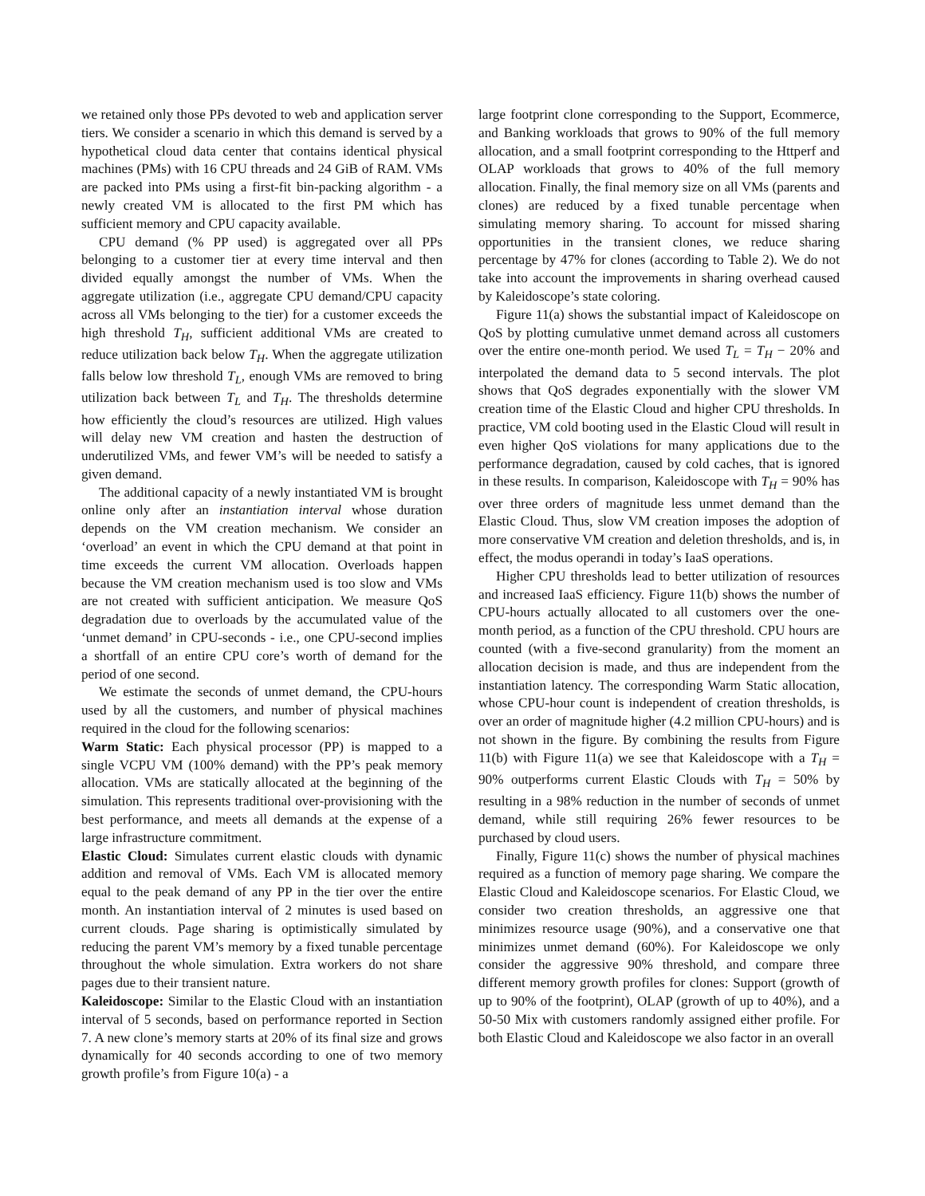we retained only those PPs devoted to web and application server tiers. We consider a scenario in which this demand is served by a hypothetical cloud data center that contains identical physical machines (PMs) with 16 CPU threads and 24 GiB of RAM. VMs are packed into PMs using a first-fit bin-packing algorithm - a newly created VM is allocated to the first PM which has sufficient memory and CPU capacity available.
CPU demand (% PP used) is aggregated over all PPs belonging to a customer tier at every time interval and then divided equally amongst the number of VMs. When the aggregate utilization (i.e., aggregate CPU demand/CPU capacity across all VMs belonging to the tier) for a customer exceeds the high threshold T<sub>H</sub>, sufficient additional VMs are created to reduce utilization back below T<sub>H</sub>. When the aggregate utilization falls below low threshold T<sub>L</sub>, enough VMs are removed to bring utilization back between T<sub>L</sub> and T<sub>H</sub>. The thresholds determine how efficiently the cloud’s resources are utilized. High values will delay new VM creation and hasten the destruction of underutilized VMs, and fewer VM’s will be needed to satisfy a given demand.
The additional capacity of a newly instantiated VM is brought online only after an instantiation interval whose duration depends on the VM creation mechanism. We consider an ‘overload’ an event in which the CPU demand at that point in time exceeds the current VM allocation. Overloads happen because the VM creation mechanism used is too slow and VMs are not created with sufficient anticipation. We measure QoS degradation due to overloads by the accumulated value of the ‘unmet demand’ in CPU-seconds - i.e., one CPU-second implies a shortfall of an entire CPU core’s worth of demand for the period of one second.
We estimate the seconds of unmet demand, the CPU-hours used by all the customers, and number of physical machines required in the cloud for the following scenarios:
Warm Static: Each physical processor (PP) is mapped to a single VCPU VM (100% demand) with the PP’s peak memory allocation. VMs are statically allocated at the beginning of the simulation. This represents traditional over-provisioning with the best performance, and meets all demands at the expense of a large infrastructure commitment.
Elastic Cloud: Simulates current elastic clouds with dynamic addition and removal of VMs. Each VM is allocated memory equal to the peak demand of any PP in the tier over the entire month. An instantiation interval of 2 minutes is used based on current clouds. Page sharing is optimistically simulated by reducing the parent VM’s memory by a fixed tunable percentage throughout the whole simulation. Extra workers do not share pages due to their transient nature.
Kaleidoscope: Similar to the Elastic Cloud with an instantiation interval of 5 seconds, based on performance reported in Section 7. A new clone’s memory starts at 20% of its final size and grows dynamically for 40 seconds according to one of two memory growth profile’s from Figure 10(a) - a
large footprint clone corresponding to the Support, Ecommerce, and Banking workloads that grows to 90% of the full memory allocation, and a small footprint corresponding to the Httperf and OLAP workloads that grows to 40% of the full memory allocation. Finally, the final memory size on all VMs (parents and clones) are reduced by a fixed tunable percentage when simulating memory sharing. To account for missed sharing opportunities in the transient clones, we reduce sharing percentage by 47% for clones (according to Table 2). We do not take into account the improvements in sharing overhead caused by Kaleidoscope’s state coloring.
Figure 11(a) shows the substantial impact of Kaleidoscope on QoS by plotting cumulative unmet demand across all customers over the entire one-month period. We used T<sub>L</sub> = T<sub>H</sub> − 20% and interpolated the demand data to 5 second intervals. The plot shows that QoS degrades exponentially with the slower VM creation time of the Elastic Cloud and higher CPU thresholds. In practice, VM cold booting used in the Elastic Cloud will result in even higher QoS violations for many applications due to the performance degradation, caused by cold caches, that is ignored in these results. In comparison, Kaleidoscope with T<sub>H</sub> = 90% has over three orders of magnitude less unmet demand than the Elastic Cloud. Thus, slow VM creation imposes the adoption of more conservative VM creation and deletion thresholds, and is, in effect, the modus operandi in today’s IaaS operations.
Higher CPU thresholds lead to better utilization of resources and increased IaaS efficiency. Figure 11(b) shows the number of CPU-hours actually allocated to all customers over the one-month period, as a function of the CPU threshold. CPU hours are counted (with a five-second granularity) from the moment an allocation decision is made, and thus are independent from the instantiation latency. The corresponding Warm Static allocation, whose CPU-hour count is independent of creation thresholds, is over an order of magnitude higher (4.2 million CPU-hours) and is not shown in the figure. By combining the results from Figure 11(b) with Figure 11(a) we see that Kaleidoscope with a T<sub>H</sub> = 90% outperforms current Elastic Clouds with T<sub>H</sub> = 50% by resulting in a 98% reduction in the number of seconds of unmet demand, while still requiring 26% fewer resources to be purchased by cloud users.
Finally, Figure 11(c) shows the number of physical machines required as a function of memory page sharing. We compare the Elastic Cloud and Kaleidoscope scenarios. For Elastic Cloud, we consider two creation thresholds, an aggressive one that minimizes resource usage (90%), and a conservative one that minimizes unmet demand (60%). For Kaleidoscope we only consider the aggressive 90% threshold, and compare three different memory growth profiles for clones: Support (growth of up to 90% of the footprint), OLAP (growth of up to 40%), and a 50-50 Mix with customers randomly assigned either profile. For both Elastic Cloud and Kaleidoscope we also factor in an overall